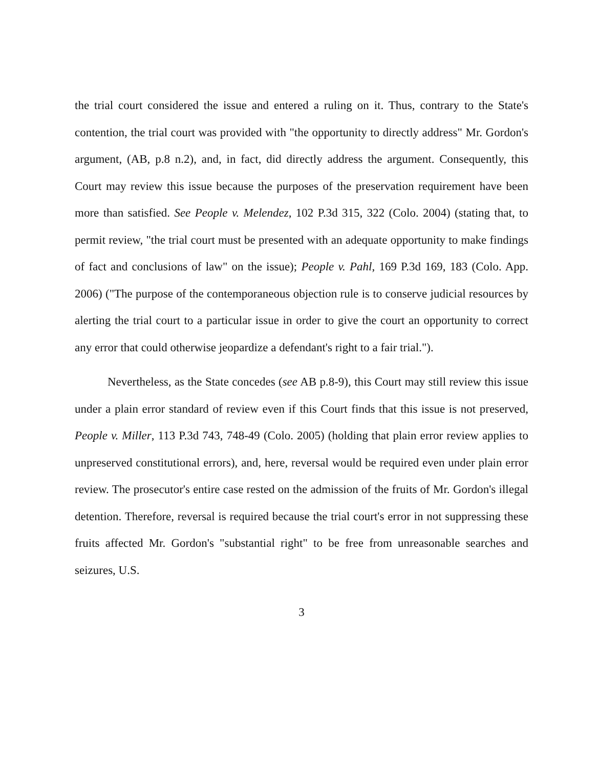the trial court considered the issue and entered a ruling on it. Thus, contrary to the State's contention, the trial court was provided with "the opportunity to directly address" Mr. Gordon's argument, (AB, p.8 n.2), and, in fact, did directly address the argument. Consequently, this Court may review this issue because the purposes of the preservation requirement have been more than satisfied. See People v. Melendez, 102 P.3d 315, 322 (Colo. 2004) (stating that, to permit review, "the trial court must be presented with an adequate opportunity to make findings of fact and conclusions of law" on the issue); People v. Pahl, 169 P.3d 169, 183 (Colo. App. 2006) ("The purpose of the contemporaneous objection rule is to conserve judicial resources by alerting the trial court to a particular issue in order to give the court an opportunity to correct any error that could otherwise jeopardize a defendant's right to a fair trial.").
Nevertheless, as the State concedes (see AB p.8-9), this Court may still review this issue under a plain error standard of review even if this Court finds that this issue is not preserved, People v. Miller, 113 P.3d 743, 748-49 (Colo. 2005) (holding that plain error review applies to unpreserved constitutional errors), and, here, reversal would be required even under plain error review. The prosecutor's entire case rested on the admission of the fruits of Mr. Gordon's illegal detention. Therefore, reversal is required because the trial court's error in not suppressing these fruits affected Mr. Gordon's "substantial right" to be free from unreasonable searches and seizures, U.S.
3